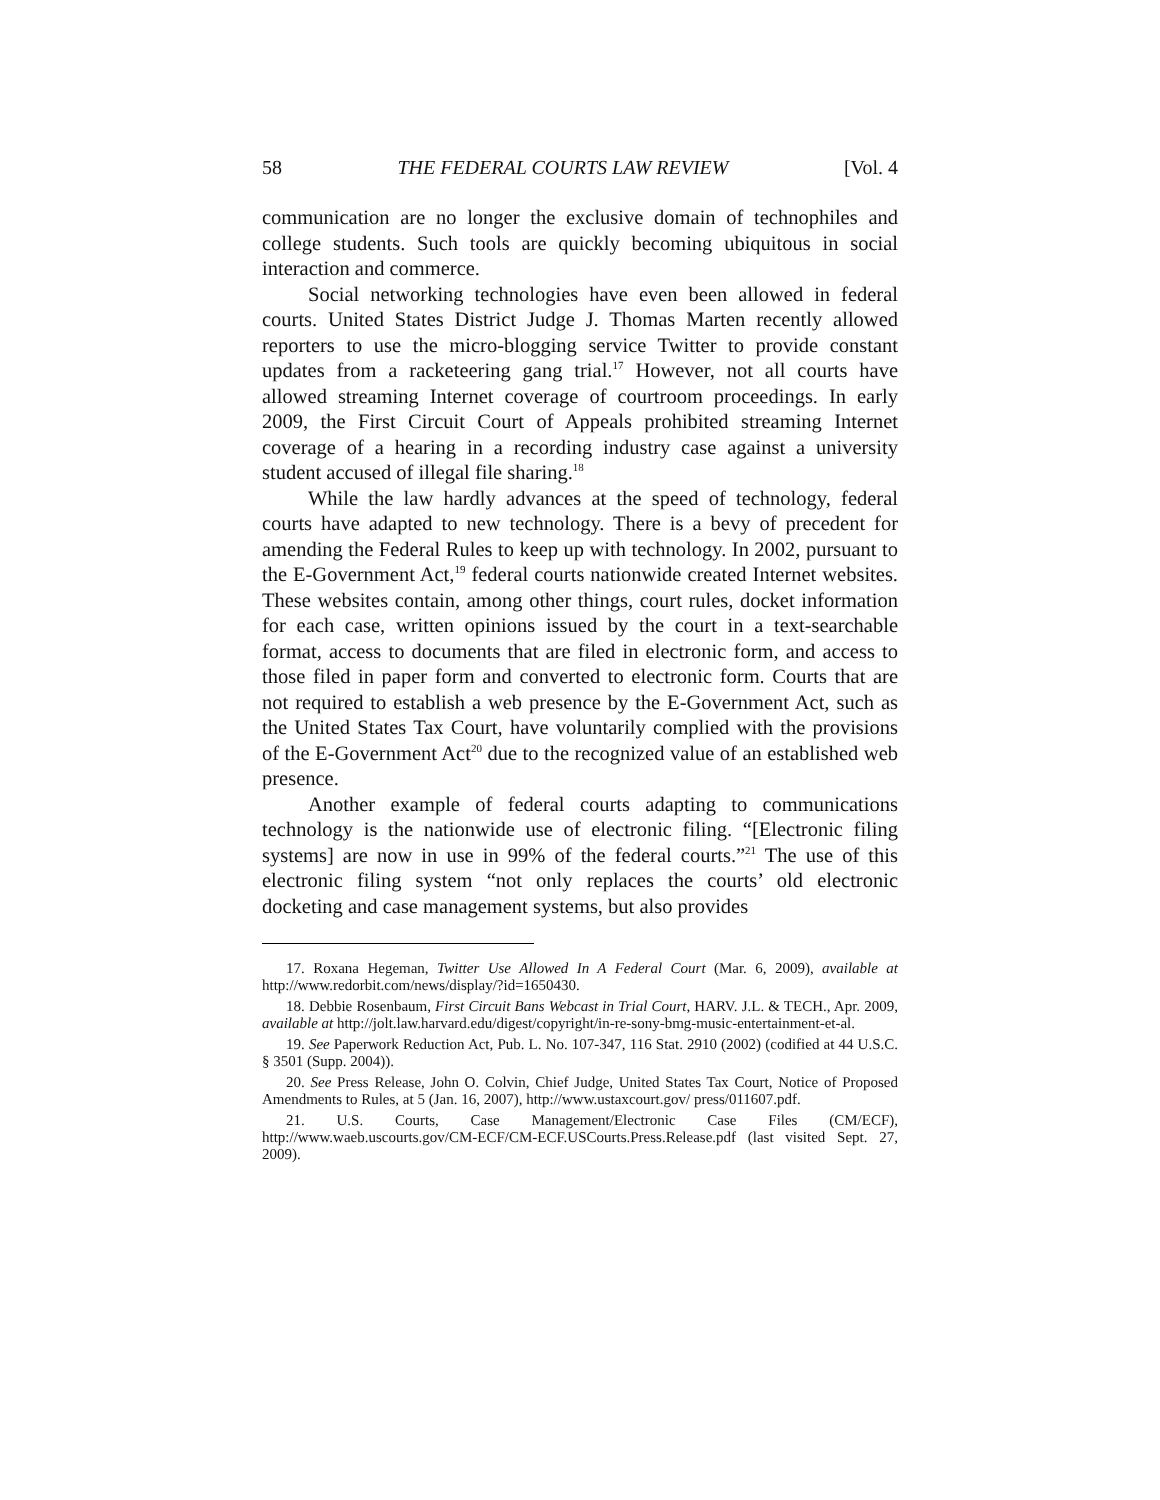58 THE FEDERAL COURTS LAW REVIEW [Vol. 4
communication are no longer the exclusive domain of technophiles and college students. Such tools are quickly becoming ubiquitous in social interaction and commerce.
Social networking technologies have even been allowed in federal courts. United States District Judge J. Thomas Marten recently allowed reporters to use the micro-blogging service Twitter to provide constant updates from a racketeering gang trial.<sup>17</sup> However, not all courts have allowed streaming Internet coverage of courtroom proceedings. In early 2009, the First Circuit Court of Appeals prohibited streaming Internet coverage of a hearing in a recording industry case against a university student accused of illegal file sharing.<sup>18</sup>
While the law hardly advances at the speed of technology, federal courts have adapted to new technology. There is a bevy of precedent for amending the Federal Rules to keep up with technology. In 2002, pursuant to the E-Government Act,<sup>19</sup> federal courts nationwide created Internet websites. These websites contain, among other things, court rules, docket information for each case, written opinions issued by the court in a text-searchable format, access to documents that are filed in electronic form, and access to those filed in paper form and converted to electronic form. Courts that are not required to establish a web presence by the E-Government Act, such as the United States Tax Court, have voluntarily complied with the provisions of the E-Government Act<sup>20</sup> due to the recognized value of an established web presence.
Another example of federal courts adapting to communications technology is the nationwide use of electronic filing. “[Electronic filing systems] are now in use in 99% of the federal courts.”<sup>21</sup> The use of this electronic filing system “not only replaces the courts’ old electronic docketing and case management systems, but also provides
17. Roxana Hegeman, Twitter Use Allowed In A Federal Court (Mar. 6, 2009), available at http://www.redorbit.com/news/display/?id=1650430.
18. Debbie Rosenbaum, First Circuit Bans Webcast in Trial Court, HARV. J.L. & TECH., Apr. 2009, available at http://jolt.law.harvard.edu/digest/copyright/in-re-sony-bmg-music-entertainment-et-al.
19. See Paperwork Reduction Act, Pub. L. No. 107-347, 116 Stat. 2910 (2002) (codified at 44 U.S.C. § 3501 (Supp. 2004)).
20. See Press Release, John O. Colvin, Chief Judge, United States Tax Court, Notice of Proposed Amendments to Rules, at 5 (Jan. 16, 2007), http://www.ustaxcourt.gov/ press/011607.pdf.
21. U.S. Courts, Case Management/Electronic Case Files (CM/ECF), http://www.waeb.uscourts.gov/CM-ECF/CM-ECF.USCourts.Press.Release.pdf (last visited Sept. 27, 2009).